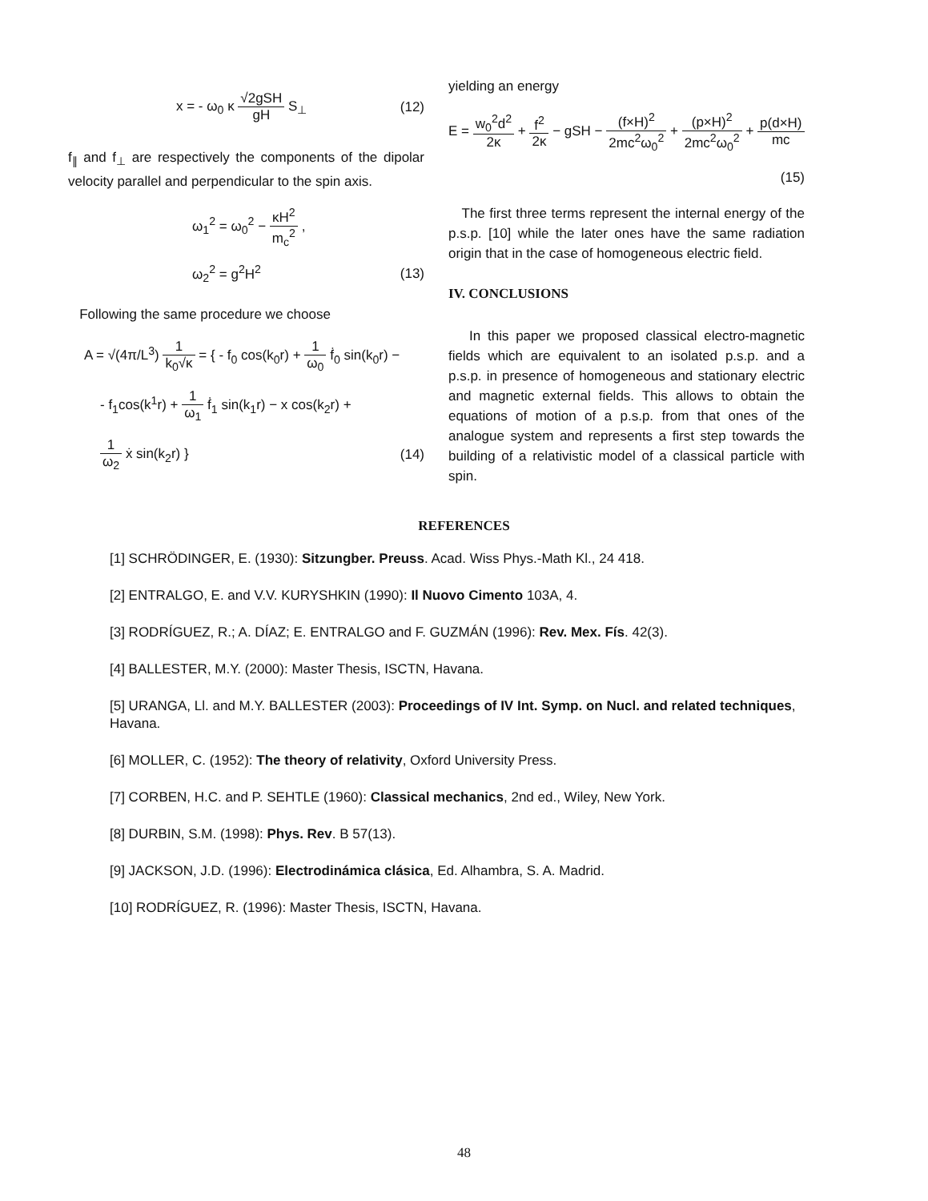x = - ω<sub>0</sub> κ √2gSH gH S<sub>⊥</sub> (12)
f<sub>∥</sub> and f<sub>⊥</sub> are respectively the components of the dipolar velocity parallel and perpendicular to the spin axis.
ω<sub>1</sub><sup>2</sup> = ω<sub>0</sub><sup>2</sup> − κH<sup>2</sup> m<sub>c</sub><sup>2</sup> ,
ω<sub>2</sub><sup>2</sup> = g<sup>2</sup>H<sup>2</sup> (13)
Following the same procedure we choose
A = √(4π/L<sup>3</sup>) 1 k<sub>0</sub>√κ = { - f<sub>0</sub> cos(k<sub>0</sub>r) + 1 ω<sub>0</sub> ḟ<sub>0</sub> sin(k<sub>0</sub>r) −
- f<sub>1</sub>cos(k<sup>1</sup>r) + 1 ω<sub>1</sub> ḟ<sub>1</sub> sin(k<sub>1</sub>r) − x cos(k<sub>2</sub>r) +
1 ω<sub>2</sub> ẋ sin(k<sub>2</sub>r) } (14)
yielding an energy
E = w<sub>0</sub><sup>2</sup>d<sup>2</sup> 2κ + f<sup>2</sup> 2κ − gSH − (f×H)<sup>2</sup> 2mc<sup>2</sup>ω<sub>0</sub><sup>2</sup> + (p×H)<sup>2</sup> 2mc<sup>2</sup>ω<sub>0</sub><sup>2</sup> + p(d×H) mc
(15)
The first three terms represent the internal energy of the p.s.p. [10] while the later ones have the same radiation origin that in the case of homogeneous electric field.
IV. CONCLUSIONS
In this paper we proposed classical electro-magnetic fields which are equivalent to an isolated p.s.p. and a p.s.p. in presence of homogeneous and stationary electric and magnetic external fields. This allows to obtain the equations of motion of a p.s.p. from that ones of the analogue system and represents a first step towards the building of a relativistic model of a classical particle with spin.
REFERENCES
[1] SCHRÖDINGER, E. (1930): Sitzungber. Preuss. Acad. Wiss Phys.-Math Kl., 24 418.
[2] ENTRALGO, E. and V.V. KURYSHKIN (1990): Il Nuovo Cimento 103A, 4.
[3] RODRÍGUEZ, R.; A. DÍAZ; E. ENTRALGO and F. GUZMÁN (1996): Rev. Mex. Fís. 42(3).
[4] BALLESTER, M.Y. (2000): Master Thesis, ISCTN, Havana.
[5] URANGA, Ll. and M.Y. BALLESTER (2003): Proceedings of IV Int. Symp. on Nucl. and related techniques, Havana.
[6] MOLLER, C. (1952): The theory of relativity, Oxford University Press.
[7] CORBEN, H.C. and P. SEHTLE (1960): Classical mechanics, 2nd ed., Wiley, New York.
[8] DURBIN, S.M. (1998): Phys. Rev. B 57(13).
[9] JACKSON, J.D. (1996): Electrodinámica clásica, Ed. Alhambra, S. A. Madrid.
[10] RODRÍGUEZ, R. (1996): Master Thesis, ISCTN, Havana.
48